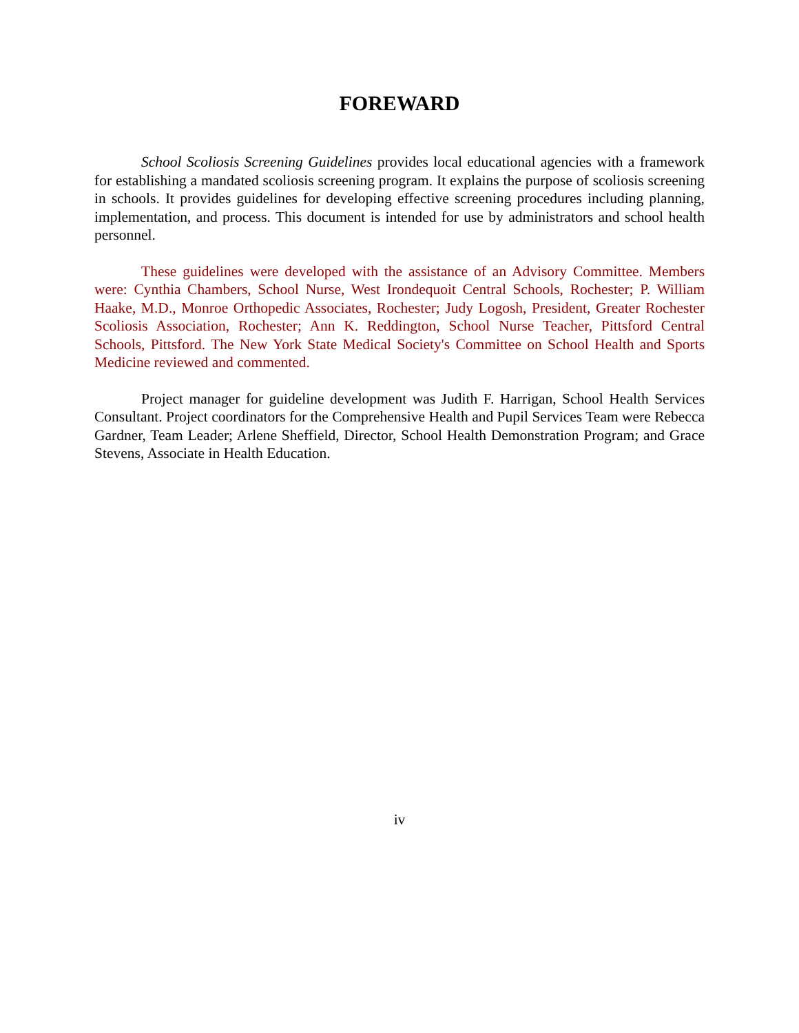FOREWARD
School Scoliosis Screening Guidelines provides local educational agencies with a framework for establishing a mandated scoliosis screening program. It explains the purpose of scoliosis screening in schools. It provides guidelines for developing effective screening procedures including planning, implementation, and process. This document is intended for use by administrators and school health personnel.
These guidelines were developed with the assistance of an Advisory Committee. Members were: Cynthia Chambers, School Nurse, West Irondequoit Central Schools, Rochester; P. William Haake, M.D., Monroe Orthopedic Associates, Rochester; Judy Logosh, President, Greater Rochester Scoliosis Association, Rochester; Ann K. Reddington, School Nurse Teacher, Pittsford Central Schools, Pittsford. The New York State Medical Society's Committee on School Health and Sports Medicine reviewed and commented.
Project manager for guideline development was Judith F. Harrigan, School Health Services Consultant. Project coordinators for the Comprehensive Health and Pupil Services Team were Rebecca Gardner, Team Leader; Arlene Sheffield, Director, School Health Demonstration Program; and Grace Stevens, Associate in Health Education.
iv